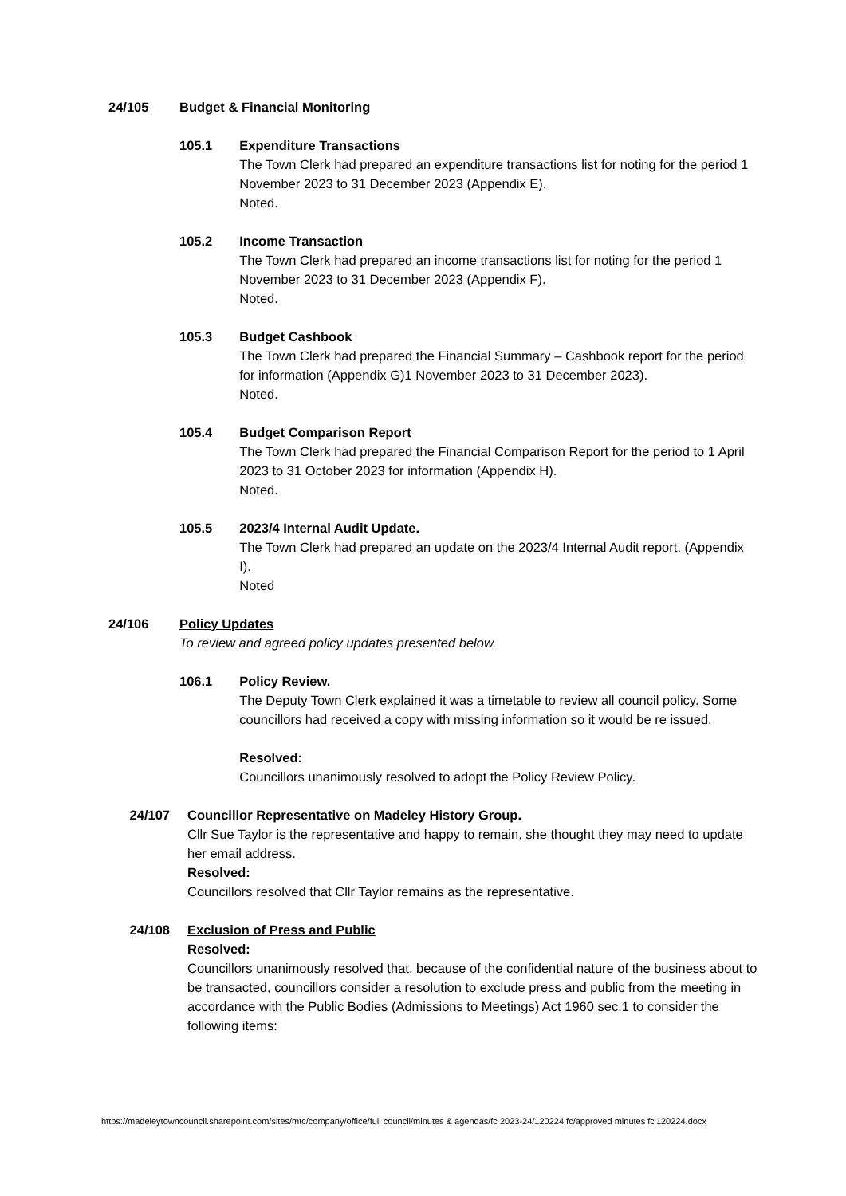24/105 Budget & Financial Monitoring
105.1 Expenditure Transactions
The Town Clerk had prepared an expenditure transactions list for noting for the period 1 November 2023 to 31 December 2023 (Appendix E).
Noted.
105.2 Income Transaction
The Town Clerk had prepared an income transactions list for noting for the period 1 November 2023 to 31 December 2023 (Appendix F).
Noted.
105.3 Budget Cashbook
The Town Clerk had prepared the Financial Summary – Cashbook report for the period for information (Appendix G)1 November 2023 to 31 December 2023).
Noted.
105.4 Budget Comparison Report
The Town Clerk had prepared the Financial Comparison Report for the period to 1 April 2023 to 31 October 2023 for information (Appendix H).
Noted.
105.5 2023/4 Internal Audit Update.
The Town Clerk had prepared an update on the 2023/4 Internal Audit report. (Appendix I).
Noted
24/106 Policy Updates
To review and agreed policy updates presented below.
106.1 Policy Review.
The Deputy Town Clerk explained it was a timetable to review all council policy. Some councillors had received a copy with missing information so it would be re issued.
Resolved:
Councillors unanimously resolved to adopt the Policy Review Policy.
24/107 Councillor Representative on Madeley History Group.
Cllr Sue Taylor is the representative and happy to remain, she thought they may need to update her email address.
Resolved:
Councillors resolved that Cllr Taylor remains as the representative.
24/108 Exclusion of Press and Public
Resolved:
Councillors unanimously resolved that, because of the confidential nature of the business about to be transacted, councillors consider a resolution to exclude press and public from the meeting in accordance with the Public Bodies (Admissions to Meetings) Act 1960 sec.1 to consider the following items:
https://madeleytowncouncil.sharepoint.com/sites/mtc/company/office/full council/minutes & agendas/fc 2023-24/120224 fc/approved minutes fc'120224.docx